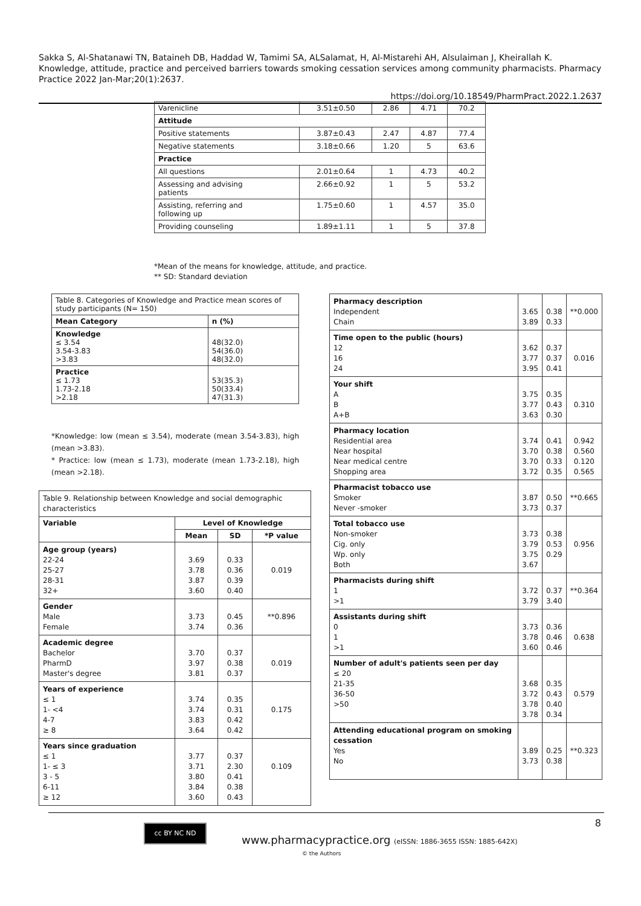Sakka S, Al-Shatanawi TN, Bataineh DB, Haddad W, Tamimi SA, ALSalamat, H, Al-Mistarehi AH, Alsulaiman J, Kheirallah K. Knowledge, attitude, practice and perceived barriers towards smoking cessation services among community pharmacists. Pharmacy Practice 2022 Jan-Mar;20(1):2637.
https://doi.org/10.18549/PharmPract.2022.1.2637
| Varenicline | 3.51±0.50 | 2.86 | 4.71 | 70.2 |
| Attitude | | | | |
| Positive statements | 3.87±0.43 | 2.47 | 4.87 | 77.4 |
| Negative statements | 3.18±0.66 | 1.20 | 5 | 63.6 |
| Practice | | | | |
| All questions | 2.01±0.64 | 1 | 4.73 | 40.2 |
| Assessing and advising patients | 2.66±0.92 | 1 | 5 | 53.2 |
| Assisting, referring and following up | 1.75±0.60 | 1 | 4.57 | 35.0 |
| Providing counseling | 1.89±1.11 | 1 | 5 | 37.8 |
*Mean of the means for knowledge, attitude, and practice.
** SD: Standard deviation
| Table 8. Categories of Knowledge and Practice mean scores of study participants (N= 150) | |
| Mean Category | n (%) |
| Knowledge ≤ 3.54 3.54-3.83 >3.83 | 48(32.0) 54(36.0) 48(32.0) |
| Practice ≤ 1.73 1.73-2.18 >2.18 | 53(35.3) 50(33.4) 47(31.3) |
*Knowledge: low (mean ≤ 3.54), moderate (mean 3.54-3.83), high (mean >3.83).
* Practice: low (mean ≤ 1.73), moderate (mean 1.73-2.18), high (mean >2.18).
| Table 9. Relationship between Knowledge and social demographic characteristics | | | |
| Variable | Level of Knowledge | | |
| | Mean | SD | *P value |
| Age group (years) 22-24 25-27 28-31 32+ | 3.69 3.78 3.87 3.60 | 0.33 0.36 0.39 0.40 | 0.019 |
| Gender Male Female | 3.73 3.74 | 0.45 0.36 | **0.896 |
| Academic degree Bachelor PharmD Master's degree | 3.70 3.97 3.81 | 0.37 0.38 0.37 | 0.019 |
| Years of experience ≤ 1 1- <4 4-7 ≥ 8 | 3.74 3.74 3.83 3.64 | 0.35 0.31 0.42 0.42 | 0.175 |
| Years since graduation ≤ 1 1- ≤ 3 3 - 5 6-11 ≥ 12 | 3.77 3.71 3.80 3.84 3.60 | 0.37 2.30 0.41 0.38 0.43 | 0.109 |
| Pharmacy description Independent Chain | 3.65 3.89 | 0.38 0.33 | **0.000 |
| Time open to the public (hours) 12 16 24 | 3.62 3.77 3.95 | 0.37 0.37 0.41 | 0.016 |
| Your shift A B A+B | 3.75 3.77 3.63 | 0.35 0.43 0.30 | 0.310 |
| Pharmacy location Residential area Near hospital Near medical centre Shopping area | 3.74 3.70 3.70 3.72 | 0.41 0.38 0.33 0.35 | 0.942 0.560 0.120 0.565 |
| Pharmacist tobacco use Smoker Never -smoker | 3.87 3.73 | 0.50 0.37 | **0.665 |
| Total tobacco use Non-smoker Cig. only Wp. only Both | 3.73 3.79 3.75 3.67 | 0.38 0.53 0.29 | 0.956 |
| Pharmacists during shift 1 >1 | 3.72 3.79 | 0.37 3.40 | **0.364 |
| Assistants during shift 0 1 >1 | 3.73 3.78 3.60 | 0.36 0.46 0.46 | 0.638 |
| Number of adult's patients seen per day ≤ 20 21-35 36-50 >50 | 3.68 3.72 3.78 3.78 | 0.35 0.43 0.40 0.34 | 0.579 |
| Attending educational program on smoking cessation Yes No | 3.89 3.73 | 0.25 0.38 | **0.323 |
8 cc BY NC ND
www.pharmacypractice.org (eISSN: 1886-3655 ISSN: 1885-642X)
© the Authors